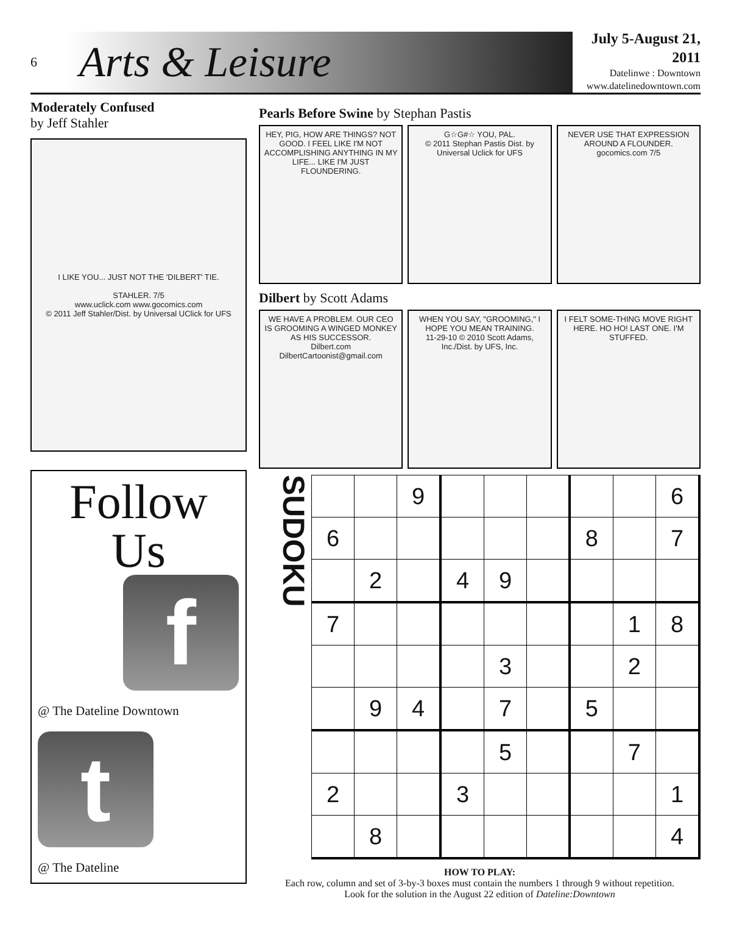6
Arts & Leisure
July 5-August 21, 2011
Datelinwe : Downtown
www.datelinedowntown.com
Moderately Confused
by Jeff Stahler
I LIKE YOU... JUST NOT THE 'DILBERT' TIE.
STAHLER. 7/5
www.uclick.com www.gocomics.com
© 2011 Jeff Stahler/Dist. by Universal UClick for UFS
Follow
Us
f
@ The Dateline Downtown
t
@ The Dateline
Pearls Before Swine by Stephan Pastis
HEY, PIG, HOW ARE THINGS? NOT GOOD. I FEEL LIKE I'M NOT ACCOMPLISHING ANYTHING IN MY LIFE... LIKE I'M JUST FLOUNDERING.
G☆G#☆ YOU, PAL.
© 2011 Stephan Pastis Dist. by Universal Uclick for UFS
NEVER USE THAT EXPRESSION AROUND A FLOUNDER.
gocomics.com 7/5
Dilbert by Scott Adams
WE HAVE A PROBLEM. OUR CEO IS GROOMING A WINGED MONKEY AS HIS SUCCESSOR.
Dilbert.com DilbertCartoonist@gmail.com
WHEN YOU SAY, "GROOMING," I HOPE YOU MEAN TRAINING.
11-29-10 © 2010 Scott Adams, Inc./Dist. by UFS, Inc.
I FELT SOME-THING MOVE RIGHT HERE. HO HO! LAST ONE. I'M STUFFED.
SUDOKU
| | | 9 | | | | | | 6 |
| 6 | | | | | | 8 | | 7 |
| | 2 | | 4 | 9 | | | | |
| 7 | | | | | | | 1 | 8 |
| | | | | 3 | | | 2 | |
| | 9 | 4 | | 7 | | 5 | | |
| | | | | 5 | | | 7 | |
| 2 | | | 3 | | | | | 1 |
| | 8 | | | | | | | 4 |
HOW TO PLAY:
Each row, column and set of 3-by-3 boxes must contain the numbers 1 through 9 without repetition.
Look for the solution in the August 22 edition of Dateline:Downtown